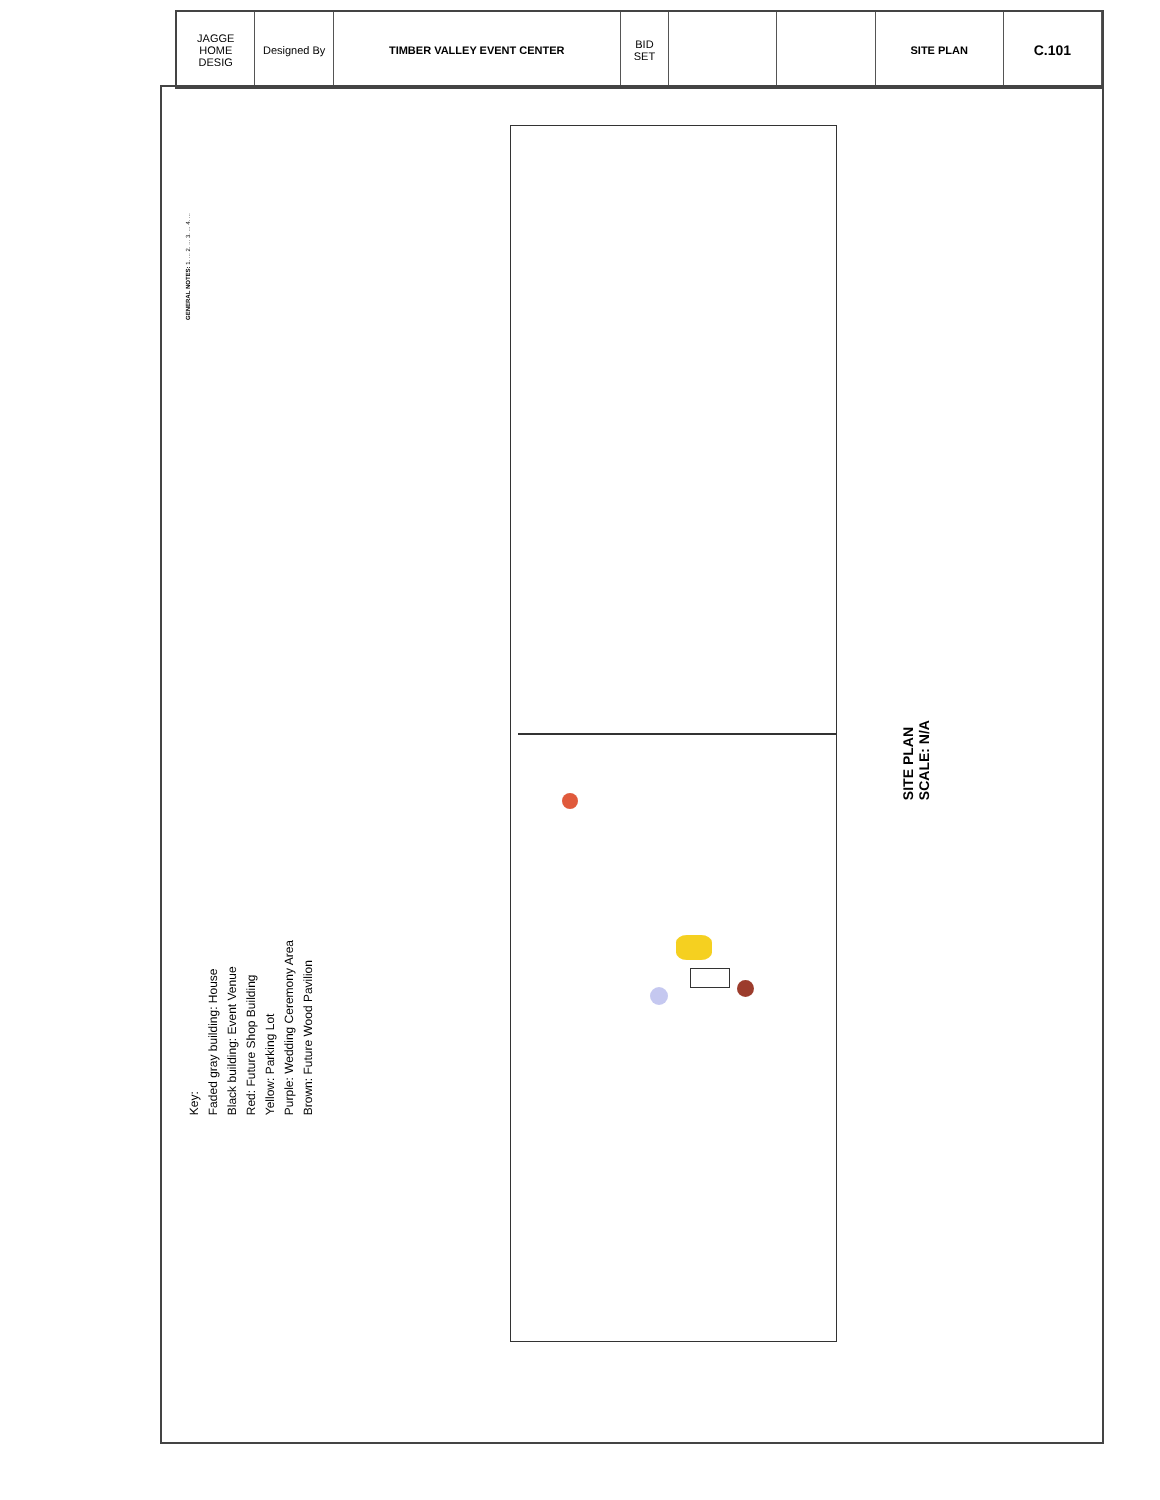JAGGE HOME DESIG
Designed By
TIMBER VALLEY EVENT CENTER BID SET
SITE PLAN
C.101
GENERAL NOTES: 1. ... 2. ... 3. ... 4. ...
Key:
Faded gray building: House
Black building: Event Venue
Red: Future Shop Building
Yellow: Parking Lot
Purple: Wedding Ceremony Area
Brown: Future Wood Pavilion
SITE PLAN
SCALE: N/A